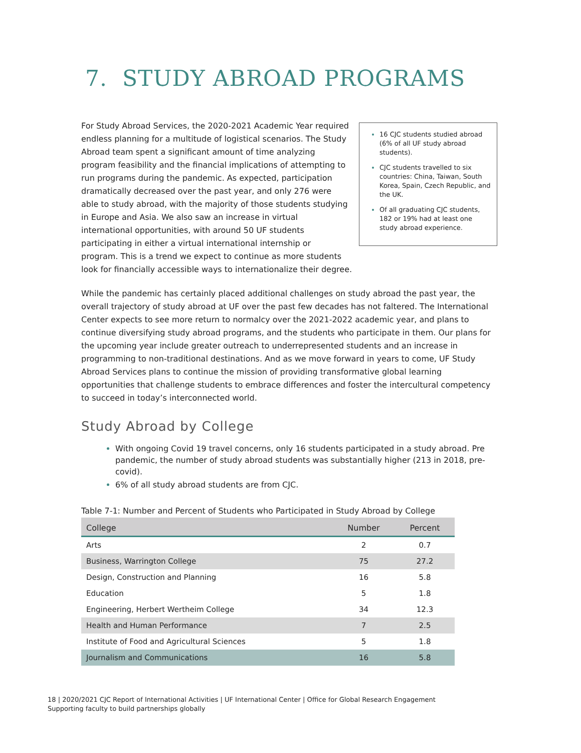7. STUDY ABROAD PROGRAMS
16 CJC students studied abroad (6% of all UF study abroad students).
CJC students travelled to six countries: China, Taiwan, South Korea, Spain, Czech Republic, and the UK.
Of all graduating CJC students, 182 or 19% had at least one study abroad experience.
For Study Abroad Services, the 2020-2021 Academic Year required endless planning for a multitude of logistical scenarios. The Study Abroad team spent a significant amount of time analyzing program feasibility and the financial implications of attempting to run programs during the pandemic. As expected, participation dramatically decreased over the past year, and only 276 were able to study abroad, with the majority of those students studying in Europe and Asia. We also saw an increase in virtual international opportunities, with around 50 UF students participating in either a virtual international internship or program. This is a trend we expect to continue as more students look for financially accessible ways to internationalize their degree.
While the pandemic has certainly placed additional challenges on study abroad the past year, the overall trajectory of study abroad at UF over the past few decades has not faltered. The International Center expects to see more return to normalcy over the 2021-2022 academic year, and plans to continue diversifying study abroad programs, and the students who participate in them. Our plans for the upcoming year include greater outreach to underrepresented students and an increase in programming to non-traditional destinations. And as we move forward in years to come, UF Study Abroad Services plans to continue the mission of providing transformative global learning opportunities that challenge students to embrace differences and foster the intercultural competency to succeed in today’s interconnected world.
Study Abroad by College
With ongoing Covid 19 travel concerns, only 16 students participated in a study abroad. Pre pandemic, the number of study abroad students was substantially higher (213 in 2018, pre-covid).
6% of all study abroad students are from CJC.
Table 7-1: Number and Percent of Students who Participated in Study Abroad by College
| College | Number | Percent |
| --- | --- | --- |
| Arts | 2 | 0.7 |
| Business, Warrington College | 75 | 27.2 |
| Design, Construction and Planning | 16 | 5.8 |
| Education | 5 | 1.8 |
| Engineering, Herbert Wertheim College | 34 | 12.3 |
| Health and Human Performance | 7 | 2.5 |
| Institute of Food and Agricultural Sciences | 5 | 1.8 |
| Journalism and Communications | 16 | 5.8 |
18 | 2020/2021 CJC Report of International Activities | UF International Center | Office for Global Research Engagement
Supporting faculty to build partnerships globally